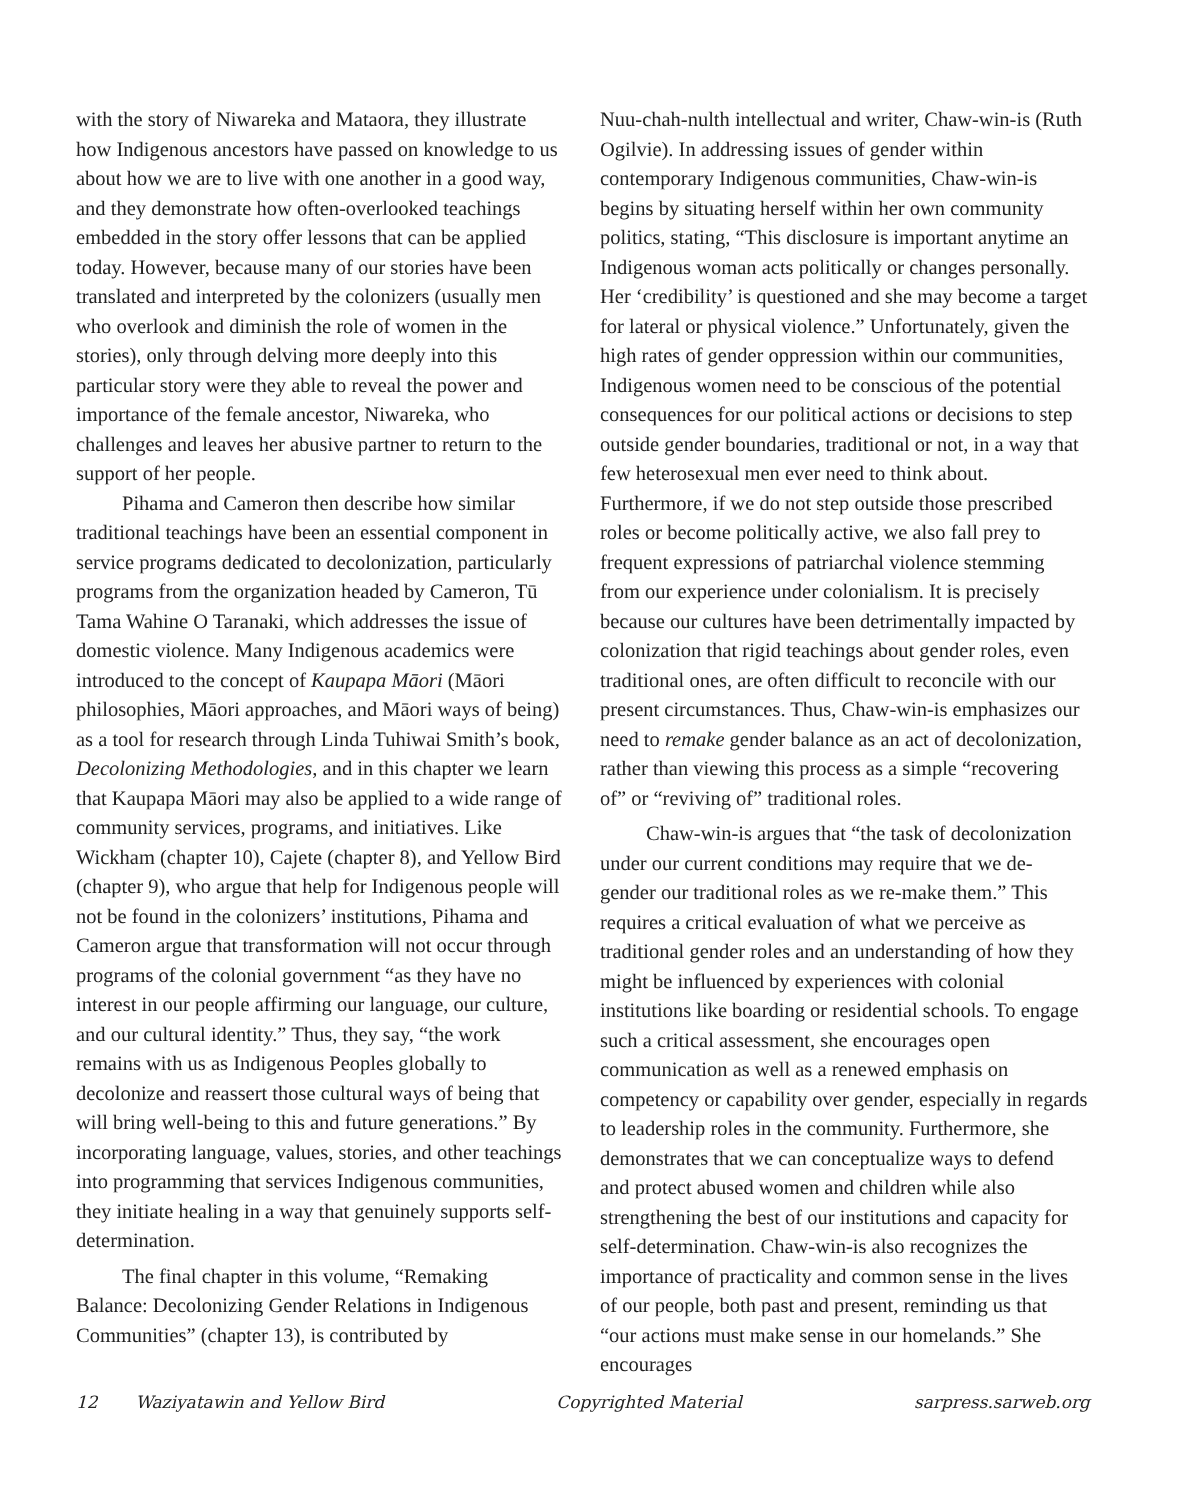with the story of Niwareka and Mataora, they illustrate how Indigenous ancestors have passed on knowledge to us about how we are to live with one another in a good way, and they demonstrate how often-overlooked teachings embedded in the story offer lessons that can be applied today. However, because many of our stories have been translated and interpreted by the colonizers (usually men who overlook and diminish the role of women in the stories), only through delving more deeply into this particular story were they able to reveal the power and importance of the female ancestor, Niwareka, who challenges and leaves her abusive partner to return to the support of her people.
Pihama and Cameron then describe how similar traditional teachings have been an essential component in service programs dedicated to decolonization, particularly programs from the organization headed by Cameron, Tū Tama Wahine O Taranaki, which addresses the issue of domestic violence. Many Indigenous academics were introduced to the concept of Kaupapa Māori (Māori philosophies, Māori approaches, and Māori ways of being) as a tool for research through Linda Tuhiwai Smith’s book, Decolonizing Methodologies, and in this chapter we learn that Kaupapa Māori may also be applied to a wide range of community services, programs, and initiatives. Like Wickham (chapter 10), Cajete (chapter 8), and Yellow Bird (chapter 9), who argue that help for Indigenous people will not be found in the colonizers’ institutions, Pihama and Cameron argue that transformation will not occur through programs of the colonial government “as they have no interest in our people affirming our language, our culture, and our cultural identity.” Thus, they say, “the work remains with us as Indigenous Peoples globally to decolonize and reassert those cultural ways of being that will bring well-being to this and future generations.” By incorporating language, values, stories, and other teachings into programming that services Indigenous communities, they initiate healing in a way that genuinely supports self-determination.
The final chapter in this volume, “Remaking Balance: Decolonizing Gender Relations in Indigenous Communities” (chapter 13), is contributed by
Nuu-chah-nulth intellectual and writer, Chaw-win-is (Ruth Ogilvie). In addressing issues of gender within contemporary Indigenous communities, Chaw-win-is begins by situating herself within her own community politics, stating, “This disclosure is important anytime an Indigenous woman acts politically or changes personally. Her ‘credibility’ is questioned and she may become a target for lateral or physical violence.” Unfortunately, given the high rates of gender oppression within our communities, Indigenous women need to be conscious of the potential consequences for our political actions or decisions to step outside gender boundaries, traditional or not, in a way that few heterosexual men ever need to think about. Furthermore, if we do not step outside those prescribed roles or become politically active, we also fall prey to frequent expressions of patriarchal violence stemming from our experience under colonialism. It is precisely because our cultures have been detrimentally impacted by colonization that rigid teachings about gender roles, even traditional ones, are often difficult to reconcile with our present circumstances. Thus, Chaw-win-is emphasizes our need to remake gender balance as an act of decolonization, rather than viewing this process as a simple “recovering of” or “reviving of” traditional roles.
Chaw-win-is argues that “the task of decolonization under our current conditions may require that we de-gender our traditional roles as we re-make them.” This requires a critical evaluation of what we perceive as traditional gender roles and an understanding of how they might be influenced by experiences with colonial institutions like boarding or residential schools. To engage such a critical assessment, she encourages open communication as well as a renewed emphasis on competency or capability over gender, especially in regards to leadership roles in the community. Furthermore, she demonstrates that we can conceptualize ways to defend and protect abused women and children while also strengthening the best of our institutions and capacity for self-determination. Chaw-win-is also recognizes the importance of practicality and common sense in the lives of our people, both past and present, reminding us that “our actions must make sense in our homelands.” She encourages
12 Waziyatawin and Yellow Bird Copyrighted Material sarpress.sarweb.org